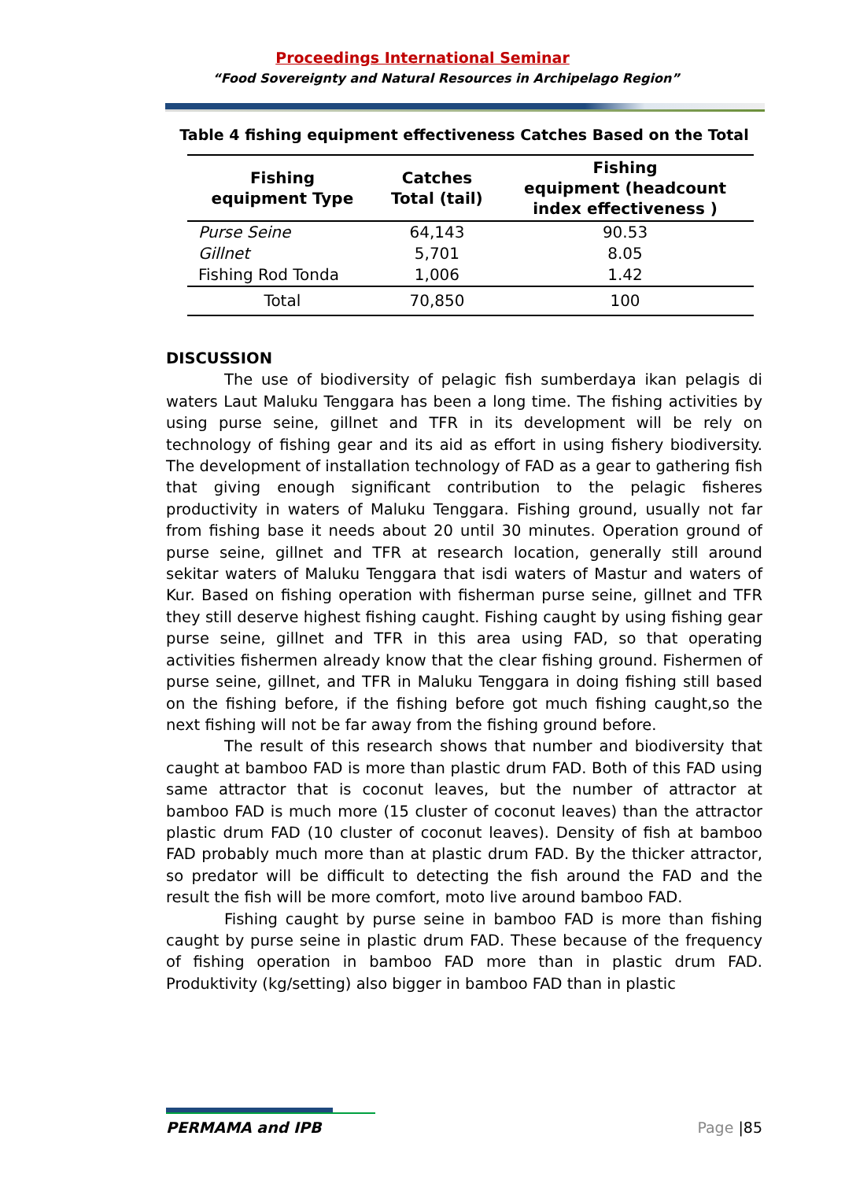Proceedings International Seminar
“Food Sovereignty and Natural Resources in Archipelago Region”
Table 4 fishing equipment effectiveness Catches Based on the Total
| Fishing equipment Type | Catches Total (tail) | Fishing equipment (headcount index effectiveness ) |
| --- | --- | --- |
| Purse Seine | 64,143 | 90.53 |
| Gillnet | 5,701 | 8.05 |
| Fishing Rod Tonda | 1,006 | 1.42 |
| Total | 70,850 | 100 |
DISCUSSION
The use of biodiversity of pelagic fish sumberdaya ikan pelagis di waters Laut Maluku Tenggara has been a long time. The fishing activities by using purse seine, gillnet and TFR in its development will be rely on technology of fishing gear and its aid as effort in using fishery biodiversity. The development of installation technology of FAD as a gear to gathering fish that giving enough significant contribution to the pelagic fisheres productivity in waters of Maluku Tenggara. Fishing ground, usually not far from fishing base it needs about 20 until 30 minutes. Operation ground of purse seine, gillnet and TFR at research location, generally still around sekitar waters of Maluku Tenggara that isdi waters of Mastur and waters of Kur. Based on fishing operation with fisherman purse seine, gillnet and TFR they still deserve highest fishing caught. Fishing caught by using fishing gear purse seine, gillnet and TFR in this area using FAD, so that operating activities fishermen already know that the clear fishing ground. Fishermen of purse seine, gillnet, and TFR in Maluku Tenggara in doing fishing still based on the fishing before, if the fishing before got much fishing caught,so the next fishing will not be far away from the fishing ground before.
The result of this research shows that number and biodiversity that caught at bamboo FAD is more than plastic drum FAD. Both of this FAD using same attractor that is coconut leaves, but the number of attractor at bamboo FAD is much more (15 cluster of coconut leaves) than the attractor plastic drum FAD (10 cluster of coconut leaves). Density of fish at bamboo FAD probably much more than at plastic drum FAD. By the thicker attractor, so predator will be difficult to detecting the fish around the FAD and the result the fish will be more comfort, moto live around bamboo FAD.
Fishing caught by purse seine in bamboo FAD is more than fishing caught by purse seine in plastic drum FAD. These because of the frequency of fishing operation in bamboo FAD more than in plastic drum FAD. Produktivity (kg/setting) also bigger in bamboo FAD than in plastic
PERMAMA and IPB Page |85